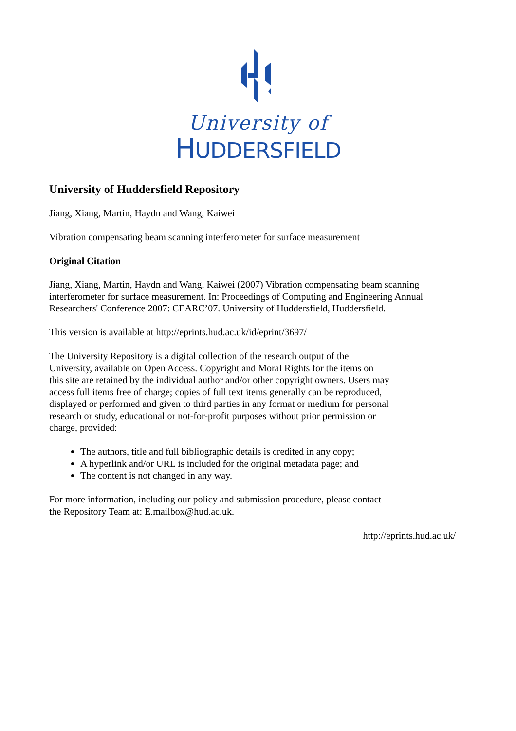University of
HUDDERSFIELD
University of Huddersfield Repository
Jiang, Xiang, Martin, Haydn and Wang, Kaiwei
Vibration compensating beam scanning interferometer for surface measurement
Original Citation
Jiang, Xiang, Martin, Haydn and Wang, Kaiwei (2007) Vibration compensating beam scanning interferometer for surface measurement. In: Proceedings of Computing and Engineering Annual Researchers' Conference 2007: CEARC’07. University of Huddersfield, Huddersfield.
This version is available at http://eprints.hud.ac.uk/id/eprint/3697/
The University Repository is a digital collection of the research output of the University, available on Open Access. Copyright and Moral Rights for the items on this site are retained by the individual author and/or other copyright owners. Users may access full items free of charge; copies of full text items generally can be reproduced, displayed or performed and given to third parties in any format or medium for personal research or study, educational or not-for-profit purposes without prior permission or charge, provided:
The authors, title and full bibliographic details is credited in any copy;
A hyperlink and/or URL is included for the original metadata page; and
The content is not changed in any way.
For more information, including our policy and submission procedure, please contact the Repository Team at: E.mailbox@hud.ac.uk.
http://eprints.hud.ac.uk/